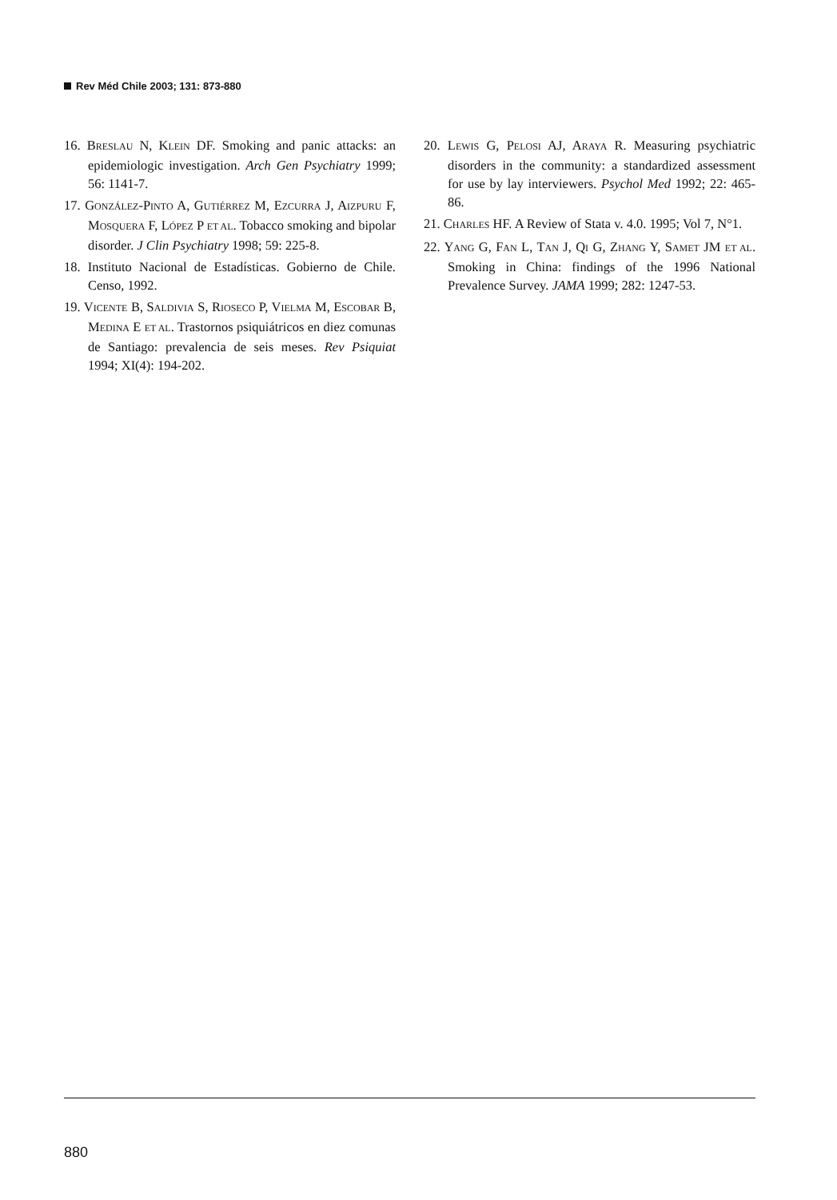Rev Méd Chile 2003; 131: 873-880
16. BRESLAU N, KLEIN DF. Smoking and panic attacks: an epidemiologic investigation. Arch Gen Psychiatry 1999; 56: 1141-7.
17. GONZÁLEZ-PINTO A, GUTIÉRREZ M, EZCURRA J, AIZPURU F, MOSQUERA F, LÓPEZ P ET AL. Tobacco smoking and bipolar disorder. J Clin Psychiatry 1998; 59: 225-8.
18. Instituto Nacional de Estadísticas. Gobierno de Chile. Censo, 1992.
19. VICENTE B, SALDIVIA S, RIOSECO P, VIELMA M, ESCOBAR B, MEDINA E ET AL. Trastornos psiquiátricos en diez comunas de Santiago: prevalencia de seis meses. Rev Psiquiat 1994; XI(4): 194-202.
20. LEWIS G, PELOSI AJ, ARAYA R. Measuring psychiatric disorders in the community: a standardized assessment for use by lay interviewers. Psychol Med 1992; 22: 465-86.
21. CHARLES HF. A Review of Stata v. 4.0. 1995; Vol 7, N°1.
22. YANG G, FAN L, TAN J, QI G, ZHANG Y, SAMET JM ET AL. Smoking in China: findings of the 1996 National Prevalence Survey. JAMA 1999; 282: 1247-53.
880